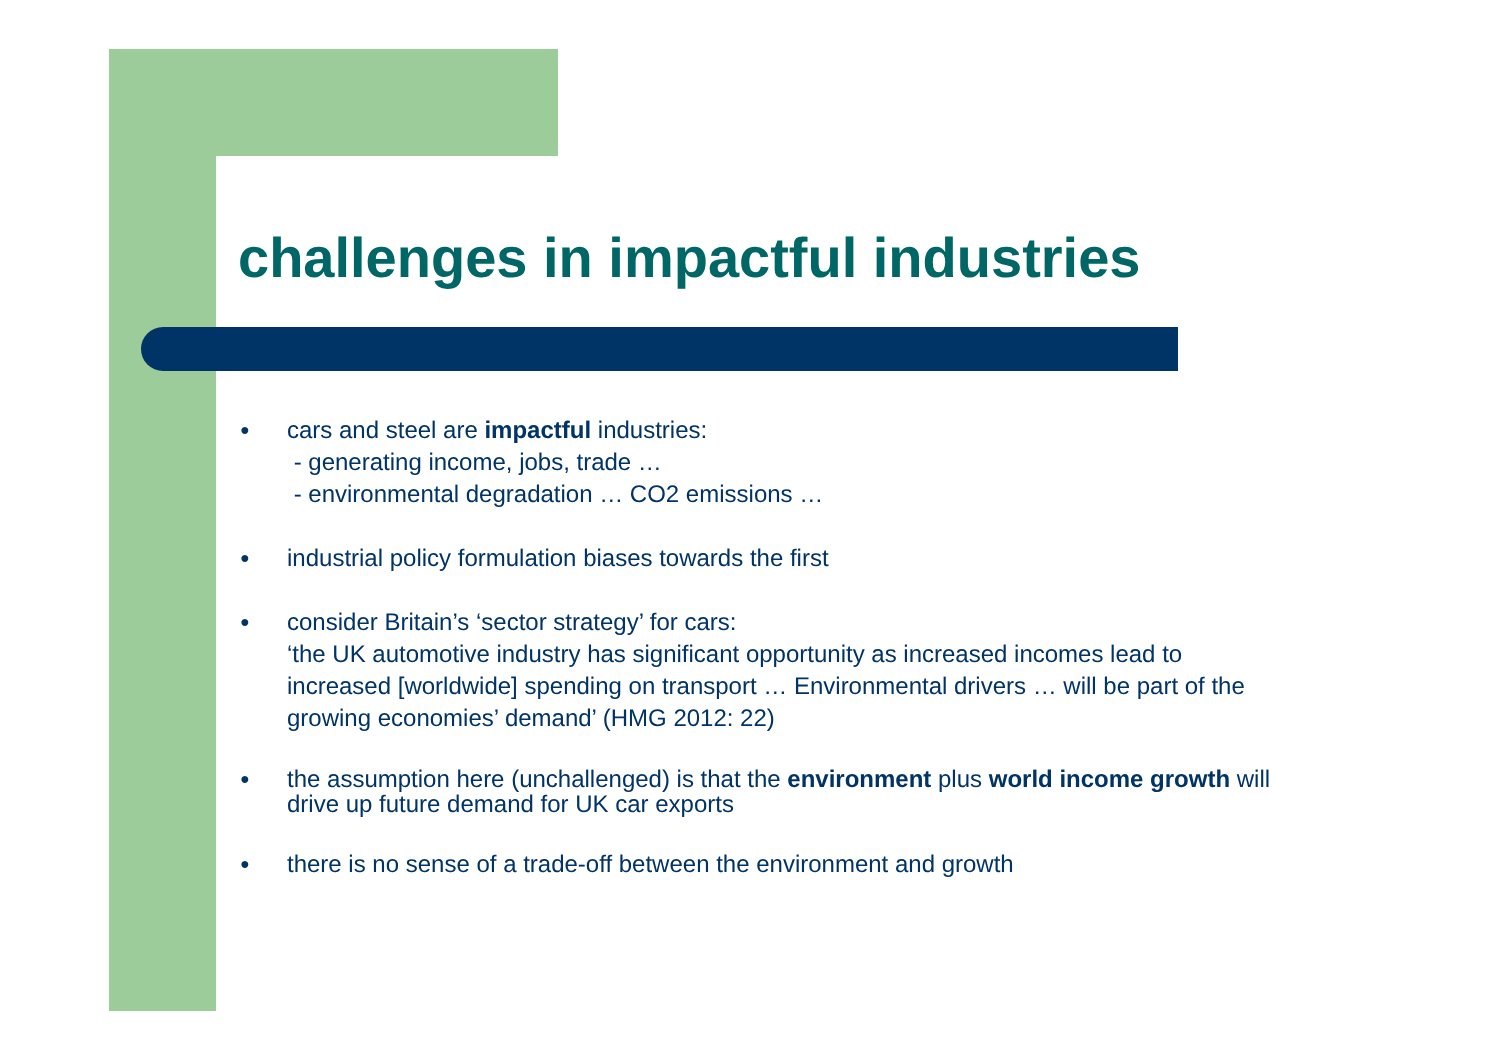challenges in impactful industries
●
cars and steel are impactful industries:
- generating income, jobs, trade …
- environmental degradation … CO2 emissions …
●
industrial policy formulation biases towards the first
●
consider Britain’s ‘sector strategy’ for cars:
‘the UK automotive industry has significant opportunity as increased incomes lead to increased [worldwide] spending on transport … Environmental drivers … will be part of the growing economies’ demand’ (HMG 2012: 22)
●
the assumption here (unchallenged) is that the environment plus world income growth will drive up future demand for UK car exports
●
there is no sense of a trade-off between the environment and growth